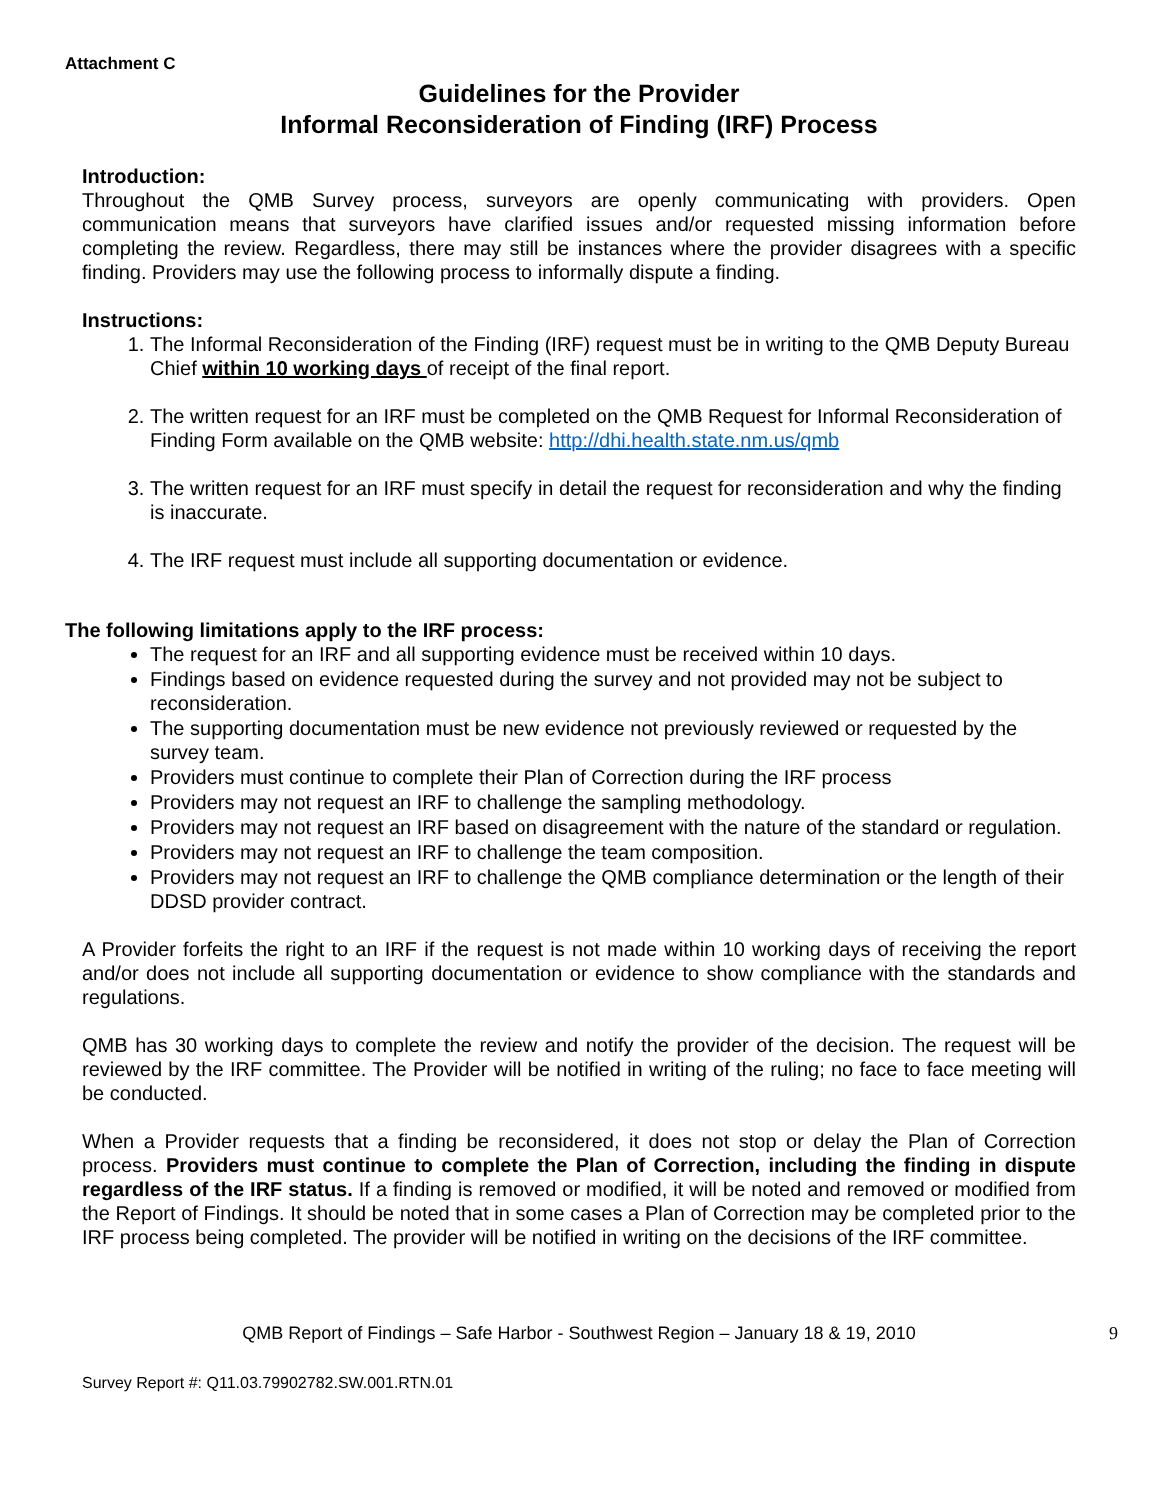Attachment C
Guidelines for the Provider
Informal Reconsideration of Finding (IRF) Process
Introduction:
Throughout the QMB Survey process, surveyors are openly communicating with providers. Open communication means that surveyors have clarified issues and/or requested missing information before completing the review. Regardless, there may still be instances where the provider disagrees with a specific finding. Providers may use the following process to informally dispute a finding.
Instructions:
1. The Informal Reconsideration of the Finding (IRF) request must be in writing to the QMB Deputy Bureau Chief within 10 working days of receipt of the final report.
2. The written request for an IRF must be completed on the QMB Request for Informal Reconsideration of Finding Form available on the QMB website: http://dhi.health.state.nm.us/qmb
3. The written request for an IRF must specify in detail the request for reconsideration and why the finding is inaccurate.
4. The IRF request must include all supporting documentation or evidence.
The following limitations apply to the IRF process:
The request for an IRF and all supporting evidence must be received within 10 days.
Findings based on evidence requested during the survey and not provided may not be subject to reconsideration.
The supporting documentation must be new evidence not previously reviewed or requested by the survey team.
Providers must continue to complete their Plan of Correction during the IRF process
Providers may not request an IRF to challenge the sampling methodology.
Providers may not request an IRF based on disagreement with the nature of the standard or regulation.
Providers may not request an IRF to challenge the team composition.
Providers may not request an IRF to challenge the QMB compliance determination or the length of their DDSD provider contract.
A Provider forfeits the right to an IRF if the request is not made within 10 working days of receiving the report and/or does not include all supporting documentation or evidence to show compliance with the standards and regulations.
QMB has 30 working days to complete the review and notify the provider of the decision. The request will be reviewed by the IRF committee. The Provider will be notified in writing of the ruling; no face to face meeting will be conducted.
When a Provider requests that a finding be reconsidered, it does not stop or delay the Plan of Correction process. Providers must continue to complete the Plan of Correction, including the finding in dispute regardless of the IRF status. If a finding is removed or modified, it will be noted and removed or modified from the Report of Findings. It should be noted that in some cases a Plan of Correction may be completed prior to the IRF process being completed. The provider will be notified in writing on the decisions of the IRF committee.
QMB Report of Findings – Safe Harbor - Southwest Region – January 18 & 19, 2010 9
Survey Report #: Q11.03.79902782.SW.001.RTN.01